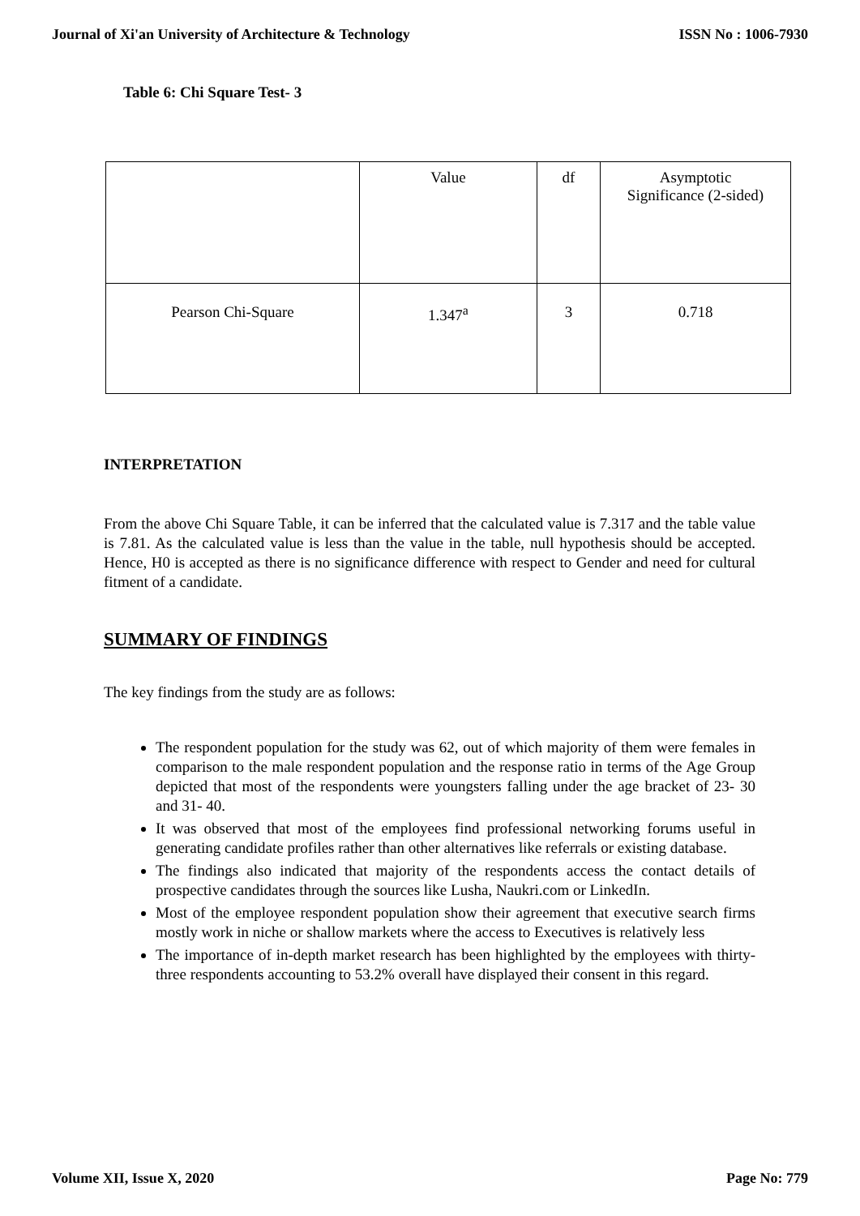Journal of Xi'an University of Architecture & Technology ISSN No : 1006-7930
Table 6: Chi Square Test- 3
| | Value | df | Asymptotic Significance (2-sided) |
| --- | --- | --- | --- |
| Pearson Chi-Square | 1.347<sup>a</sup> | 3 | 0.718 |
INTERPRETATION
From the above Chi Square Table, it can be inferred that the calculated value is 7.317 and the table value is 7.81. As the calculated value is less than the value in the table, null hypothesis should be accepted. Hence, H0 is accepted as there is no significance difference with respect to Gender and need for cultural fitment of a candidate.
SUMMARY OF FINDINGS
The key findings from the study are as follows:
The respondent population for the study was 62, out of which majority of them were females in comparison to the male respondent population and the response ratio in terms of the Age Group depicted that most of the respondents were youngsters falling under the age bracket of 23- 30 and 31- 40.
It was observed that most of the employees find professional networking forums useful in generating candidate profiles rather than other alternatives like referrals or existing database.
The findings also indicated that majority of the respondents access the contact details of prospective candidates through the sources like Lusha, Naukri.com or LinkedIn.
Most of the employee respondent population show their agreement that executive search firms mostly work in niche or shallow markets where the access to Executives is relatively less
The importance of in-depth market research has been highlighted by the employees with thirty-three respondents accounting to 53.2% overall have displayed their consent in this regard.
Volume XII, Issue X, 2020 Page No: 779